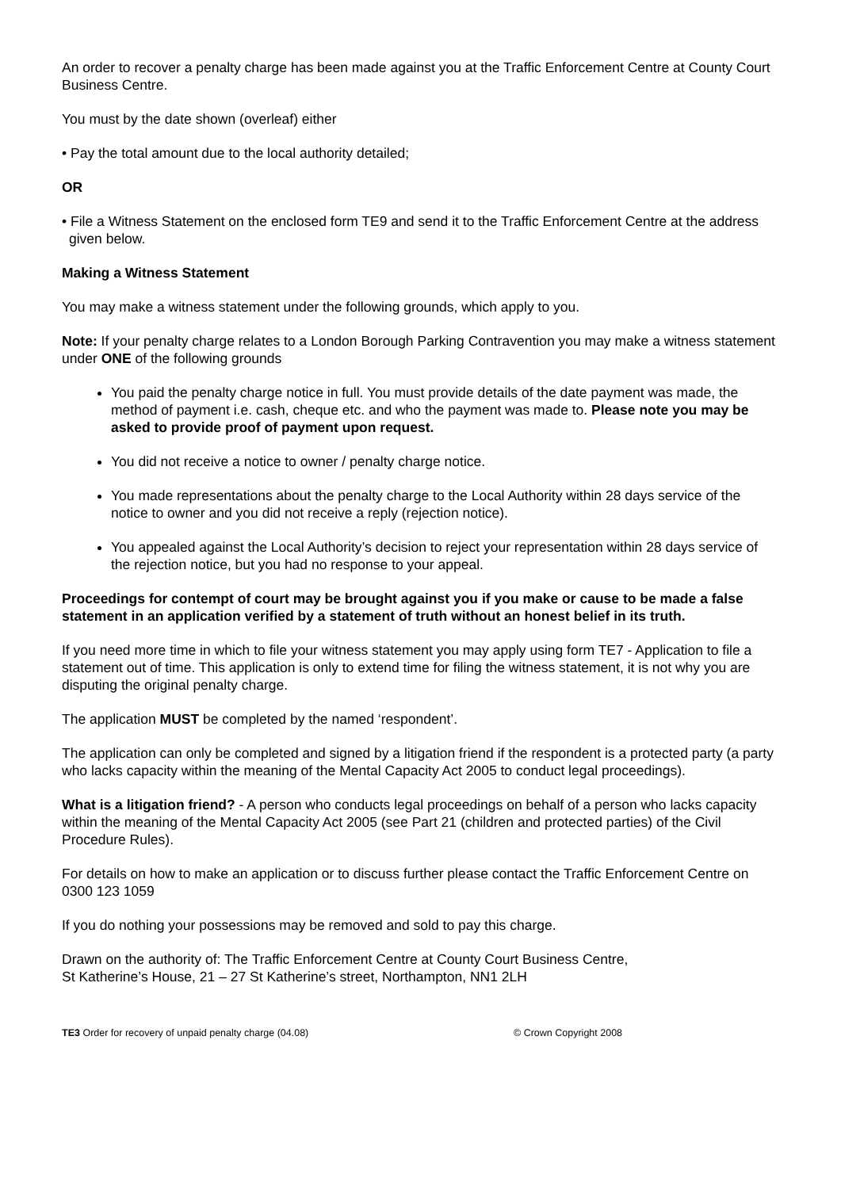An order to recover a penalty charge has been made against you at the Traffic Enforcement Centre at County Court Business Centre.
You must by the date shown (overleaf) either
• Pay the total amount due to the local authority detailed;
OR
• File a Witness Statement on the enclosed form TE9 and send it to the Traffic Enforcement Centre at the address given below.
Making a Witness Statement
You may make a witness statement under the following grounds, which apply to you.
Note: If your penalty charge relates to a London Borough Parking Contravention you may make a witness statement under ONE of the following grounds
You paid the penalty charge notice in full. You must provide details of the date payment was made, the method of payment i.e. cash, cheque etc. and who the payment was made to. Please note you may be asked to provide proof of payment upon request.
You did not receive a notice to owner / penalty charge notice.
You made representations about the penalty charge to the Local Authority within 28 days service of the notice to owner and you did not receive a reply (rejection notice).
You appealed against the Local Authority’s decision to reject your representation within 28 days service of the rejection notice, but you had no response to your appeal.
Proceedings for contempt of court may be brought against you if you make or cause to be made a false statement in an application verified by a statement of truth without an honest belief in its truth.
If you need more time in which to file your witness statement you may apply using form TE7 - Application to file a statement out of time. This application is only to extend time for filing the witness statement, it is not why you are disputing the original penalty charge.
The application MUST be completed by the named ‘respondent’.
The application can only be completed and signed by a litigation friend if the respondent is a protected party (a party who lacks capacity within the meaning of the Mental Capacity Act 2005 to conduct legal proceedings).
What is a litigation friend? - A person who conducts legal proceedings on behalf of a person who lacks capacity within the meaning of the Mental Capacity Act 2005 (see Part 21 (children and protected parties) of the Civil Procedure Rules).
For details on how to make an application or to discuss further please contact the Traffic Enforcement Centre on 0300 123 1059
If you do nothing your possessions may be removed and sold to pay this charge.
Drawn on the authority of: The Traffic Enforcement Centre at County Court Business Centre,
St Katherine’s House, 21 – 27 St Katherine’s street, Northampton, NN1 2LH
TE3 Order for recovery of unpaid penalty charge (04.08) © Crown Copyright 2008